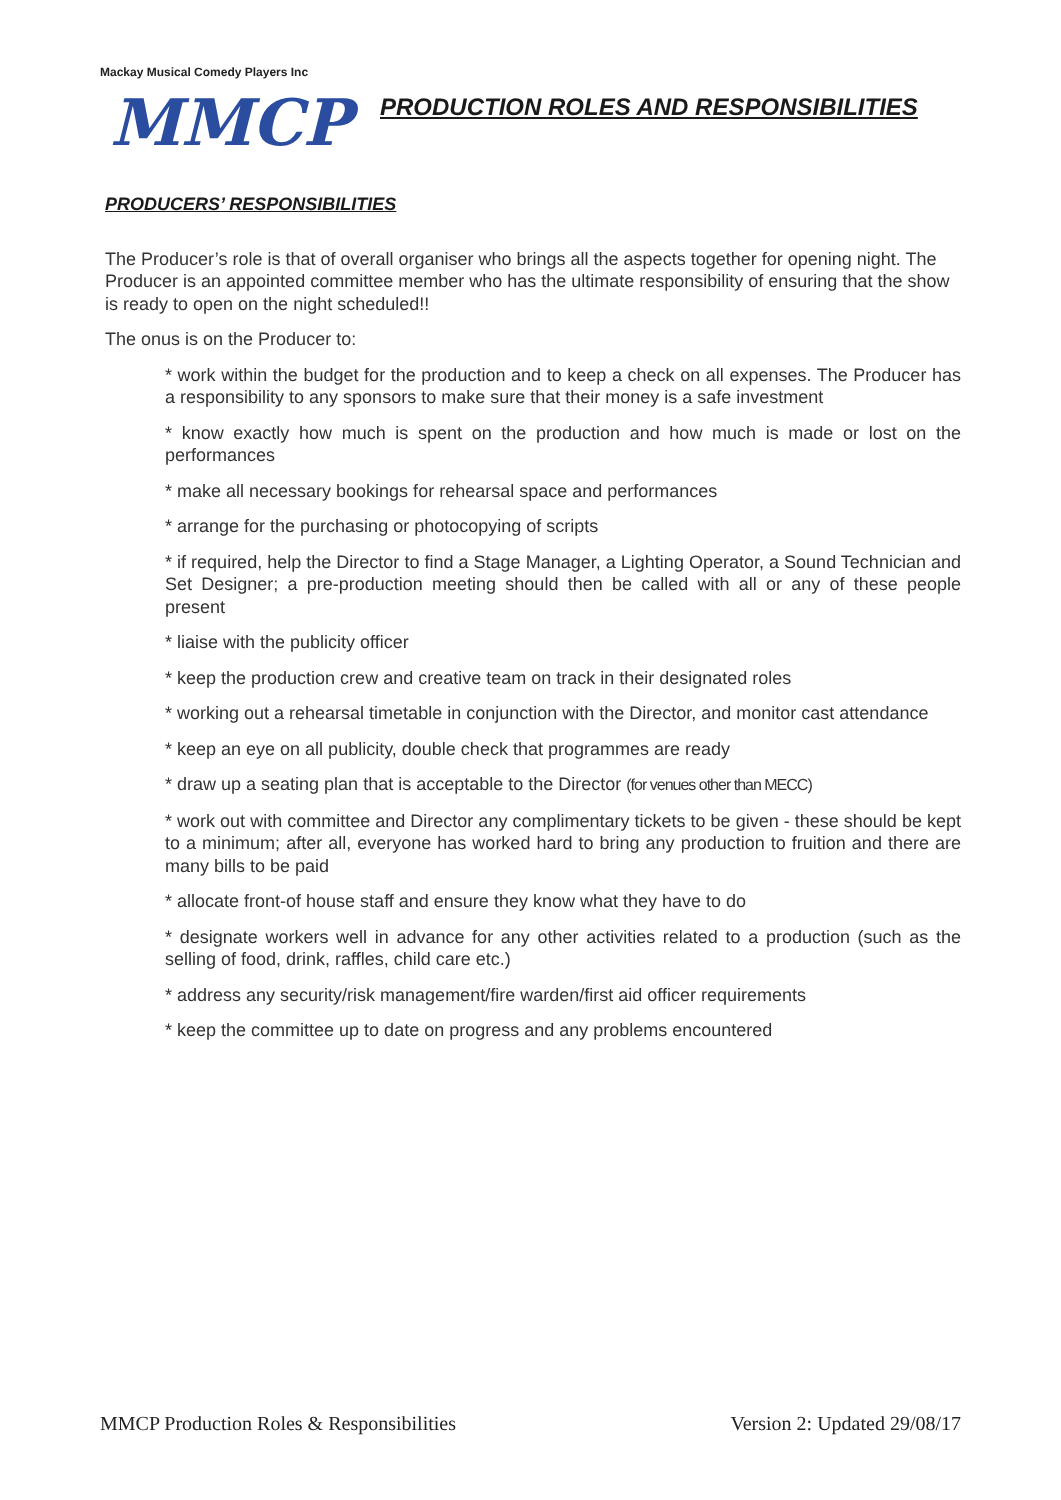Mackay Musical Comedy Players Inc
MMCP
PRODUCTION ROLES AND RESPONSIBILITIES
PRODUCERS’ RESPONSIBILITIES
The Producer’s role is that of overall organiser who brings all the aspects together for opening night. The Producer is an appointed committee member who has the ultimate responsibility of ensuring that the show is ready to open on the night scheduled!!
The onus is on the Producer to:
* work within the budget for the production and to keep a check on all expenses. The Producer has a responsibility to any sponsors to make sure that their money is a safe investment
* know exactly how much is spent on the production and how much is made or lost on the performances
* make all necessary bookings for rehearsal space and performances
* arrange for the purchasing or photocopying of scripts
* if required, help the Director to find a Stage Manager, a Lighting Operator, a Sound Technician and Set Designer; a pre-production meeting should then be called with all or any of these people present
* liaise with the publicity officer
* keep the production crew and creative team on track in their designated roles
* working out a rehearsal timetable in conjunction with the Director, and monitor cast attendance
* keep an eye on all publicity, double check that programmes are ready
* draw up a seating plan that is acceptable to the Director (for venues other than MECC)
* work out with committee and Director any complimentary tickets to be given - these should be kept to a minimum; after all, everyone has worked hard to bring any production to fruition and there are many bills to be paid
* allocate front-of house staff and ensure they know what they have to do
* designate workers well in advance for any other activities related to a production (such as the selling of food, drink, raffles, child care etc.)
* address any security/risk management/fire warden/first aid officer requirements
* keep the committee up to date on progress and any problems encountered
MMCP Production Roles & Responsibilities Version 2: Updated 29/08/17